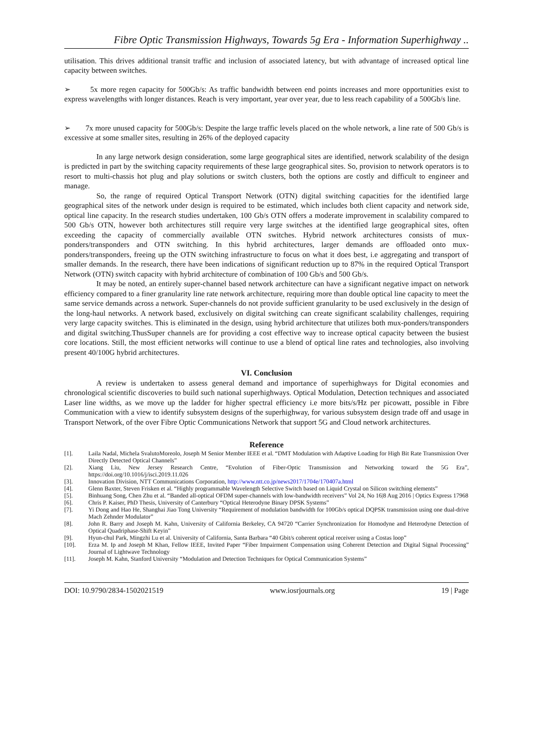Fibre Optic Transmission Highways, Towards 5g Era - Information Superhighway ..
utilisation. This drives additional transit traffic and inclusion of associated latency, but with advantage of increased optical line capacity between switches.
➢ 5x more regen capacity for 500Gb/s: As traffic bandwidth between end points increases and more opportunities exist to express wavelengths with longer distances. Reach is very important, year over year, due to less reach capability of a 500Gb/s line.
➢ 7x more unused capacity for 500Gb/s: Despite the large traffic levels placed on the whole network, a line rate of 500 Gb/s is excessive at some smaller sites, resulting in 26% of the deployed capacity
In any large network design consideration, some large geographical sites are identified, network scalability of the design is predicted in part by the switching capacity requirements of these large geographical sites. So, provision to network operators is to resort to multi-chassis hot plug and play solutions or switch clusters, both the options are costly and difficult to engineer and manage.
So, the range of required Optical Transport Network (OTN) digital switching capacities for the identified large geographical sites of the network under design is required to be estimated, which includes both client capacity and network side, optical line capacity. In the research studies undertaken, 100 Gb/s OTN offers a moderate improvement in scalability compared to 500 Gb/s OTN, however both architectures still require very large switches at the identified large geographical sites, often exceeding the capacity of commercially available OTN switches. Hybrid network architectures consists of mux-ponders/transponders and OTN switching. In this hybrid architectures, larger demands are offloaded onto mux-ponders/transponders, freeing up the OTN switching infrastructure to focus on what it does best, i.e aggregating and transport of smaller demands. In the research, there have been indications of significant reduction up to 87% in the required Optical Transport Network (OTN) switch capacity with hybrid architecture of combination of 100 Gb/s and 500 Gb/s.
It may be noted, an entirely super-channel based network architecture can have a significant negative impact on network efficiency compared to a finer granularity line rate network architecture, requiring more than double optical line capacity to meet the same service demands across a network. Super-channels do not provide sufficient granularity to be used exclusively in the design of the long-haul networks. A network based, exclusively on digital switching can create significant scalability challenges, requiring very large capacity switches. This is eliminated in the design, using hybrid architecture that utilizes both mux-ponders/transponders and digital switching.ThusSuper channels are for providing a cost effective way to increase optical capacity between the busiest core locations. Still, the most efficient networks will continue to use a blend of optical line rates and technologies, also involving present 40/100G hybrid architectures.
VI. Conclusion
A review is undertaken to assess general demand and importance of superhighways for Digital economies and chronological scientific discoveries to build such national superhighways. Optical Modulation, Detection techniques and associated Laser line widths, as we move up the ladder for higher spectral efficiency i.e more bits/s/Hz per picowatt, possible in Fibre Communication with a view to identify subsystem designs of the superhighway, for various subsystem design trade off and usage in Transport Network, of the over Fibre Optic Communications Network that support 5G and Cloud network architectures.
Reference
[1]. Laila Nadal, Michela SvalutoMoreolo, Joseph M Senior Member IEEE et al. “DMT Modulation with Adaptive Loading for High Bit Rate Transmission Over Directly Detected Optical Channels”
[2]. Xiang Liu, New Jersey Research Centre, “Evolution of Fiber-Optic Transmission and Networking toward the 5G Era”, https://doi.org/10.1016/j/isci.2019.11.026
[3]. Innovation Division, NTT Communications Corporation, http://www.ntt.co.jp/news2017/1704e/170407a.html
[4]. Glenn Baxter, Steven Frisken et al. “Highly programmable Wavelength Selective Switch based on Liquid Crystal on Silicon switching elements”
[5]. Binhuang Song, Chen Zhu et al. “Banded all-optical OFDM super-channels with low-bandwidth receivers” Vol 24, No 16|8 Aug 2016 | Optics Express 17968
[6]. Chris P. Kaiser, PhD Thesis, University of Canterbury “Optical Heterodyne Binary DPSK Systems”
[7]. Yi Dong and Hao He, Shanghai Jiao Tong University “Requirement of modulation bandwidth for 100Gb/s optical DQPSK transmission using one dual-drive Mach Zehnder Modulator”
[8]. John R. Barry and Joseph M. Kahn, University of California Berkeley, CA 94720 “Carrier Synchronization for Homodyne and Heterodyne Detection of Optical Quadriphase-Shift Keyin”
[9]. Hyun-chul Park, Mingzhi Lu et al. University of California, Santa Barbara “40 Gbit/s coherent optical receiver using a Costas loop”
[10]. Erza M. Ip and Joseph M Khan, Fellow IEEE, Invited Paper “Fiber Impairment Compensation using Coherent Detection and Digital Signal Processing” Journal of Lightwave Technology
[11]. Joseph M. Kahn, Stanford University “Modulation and Detection Techniques for Optical Communication Systems”
DOI: 10.9790/2834-1502021519 www.iosrjournals.org 19 | Page